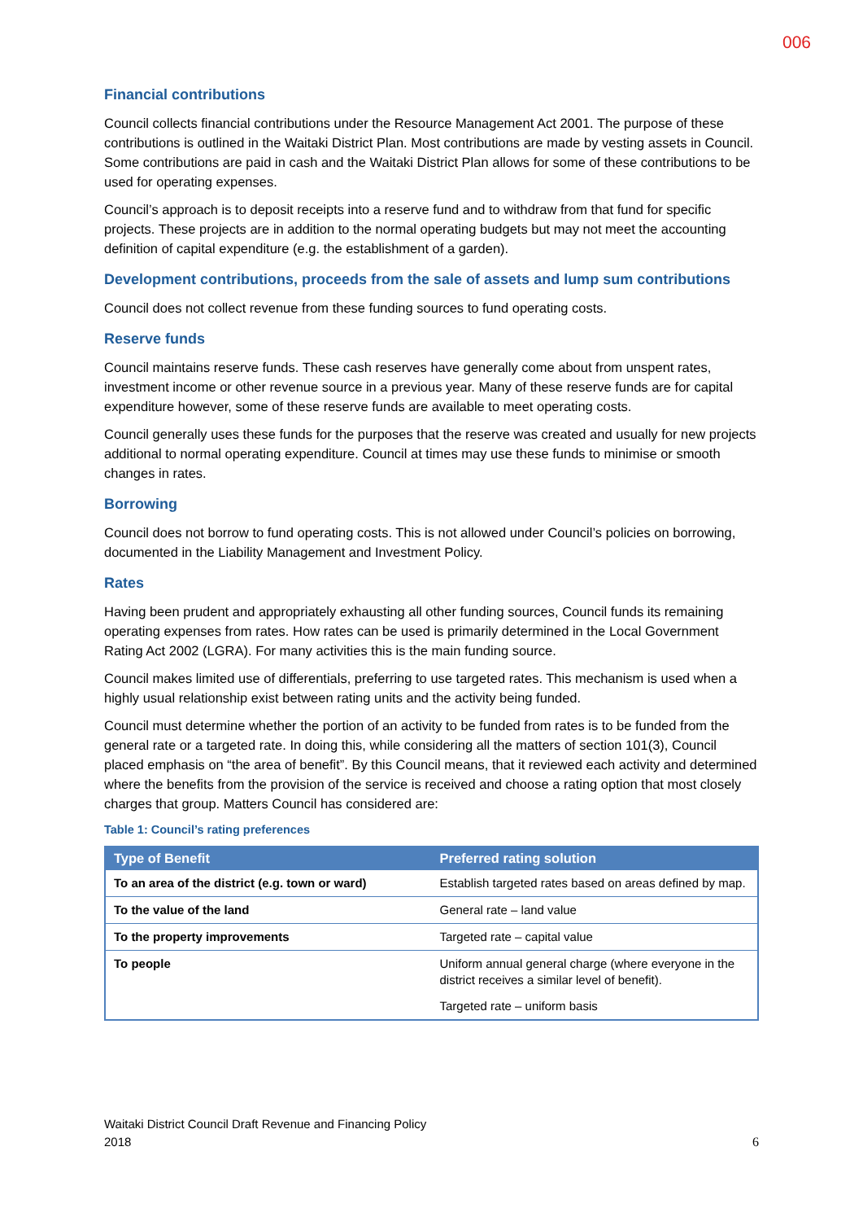006
Financial contributions
Council collects financial contributions under the Resource Management Act 2001. The purpose of these contributions is outlined in the Waitaki District Plan. Most contributions are made by vesting assets in Council. Some contributions are paid in cash and the Waitaki District Plan allows for some of these contributions to be used for operating expenses.
Council’s approach is to deposit receipts into a reserve fund and to withdraw from that fund for specific projects. These projects are in addition to the normal operating budgets but may not meet the accounting definition of capital expenditure (e.g. the establishment of a garden).
Development contributions, proceeds from the sale of assets and lump sum contributions
Council does not collect revenue from these funding sources to fund operating costs.
Reserve funds
Council maintains reserve funds. These cash reserves have generally come about from unspent rates, investment income or other revenue source in a previous year. Many of these reserve funds are for capital expenditure however, some of these reserve funds are available to meet operating costs.
Council generally uses these funds for the purposes that the reserve was created and usually for new projects additional to normal operating expenditure. Council at times may use these funds to minimise or smooth changes in rates.
Borrowing
Council does not borrow to fund operating costs. This is not allowed under Council’s policies on borrowing, documented in the Liability Management and Investment Policy.
Rates
Having been prudent and appropriately exhausting all other funding sources, Council funds its remaining operating expenses from rates. How rates can be used is primarily determined in the Local Government Rating Act 2002 (LGRA). For many activities this is the main funding source.
Council makes limited use of differentials, preferring to use targeted rates. This mechanism is used when a highly usual relationship exist between rating units and the activity being funded.
Council must determine whether the portion of an activity to be funded from rates is to be funded from the general rate or a targeted rate. In doing this, while considering all the matters of section 101(3), Council placed emphasis on “the area of benefit”. By this Council means, that it reviewed each activity and determined where the benefits from the provision of the service is received and choose a rating option that most closely charges that group. Matters Council has considered are:
Table 1: Council’s rating preferences
| Type of Benefit | Preferred rating solution |
| --- | --- |
| To an area of the district (e.g. town or ward) | Establish targeted rates based on areas defined by map. |
| To the value of the land | General rate – land value |
| To the property improvements | Targeted rate – capital value |
| To people | Uniform annual general charge (where everyone in the district receives a similar level of benefit). Targeted rate – uniform basis |
Waitaki District Council Draft Revenue and Financing Policy
2018
6